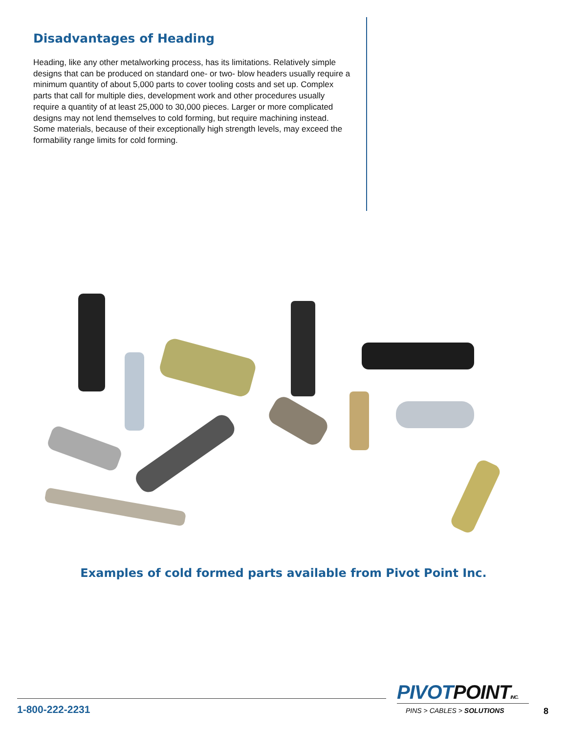Disadvantages of Heading
Heading, like any other metalworking process, has its limitations. Relatively simple designs that can be produced on standard one- or two- blow headers usually require a minimum quantity of about 5,000 parts to cover tooling costs and set up. Complex parts that call for multiple dies, development work and other procedures usually require a quantity of at least 25,000 to 30,000 pieces. Larger or more complicated designs may not lend themselves to cold forming, but require machining instead. Some materials, because of their exceptionally high strength levels, may exceed the formability range limits for cold forming.
Examples of cold formed parts available from Pivot Point Inc.
1-800-222-2231
PIVOTPOINT INC.
PINS > CABLES > SOLUTIONS
8